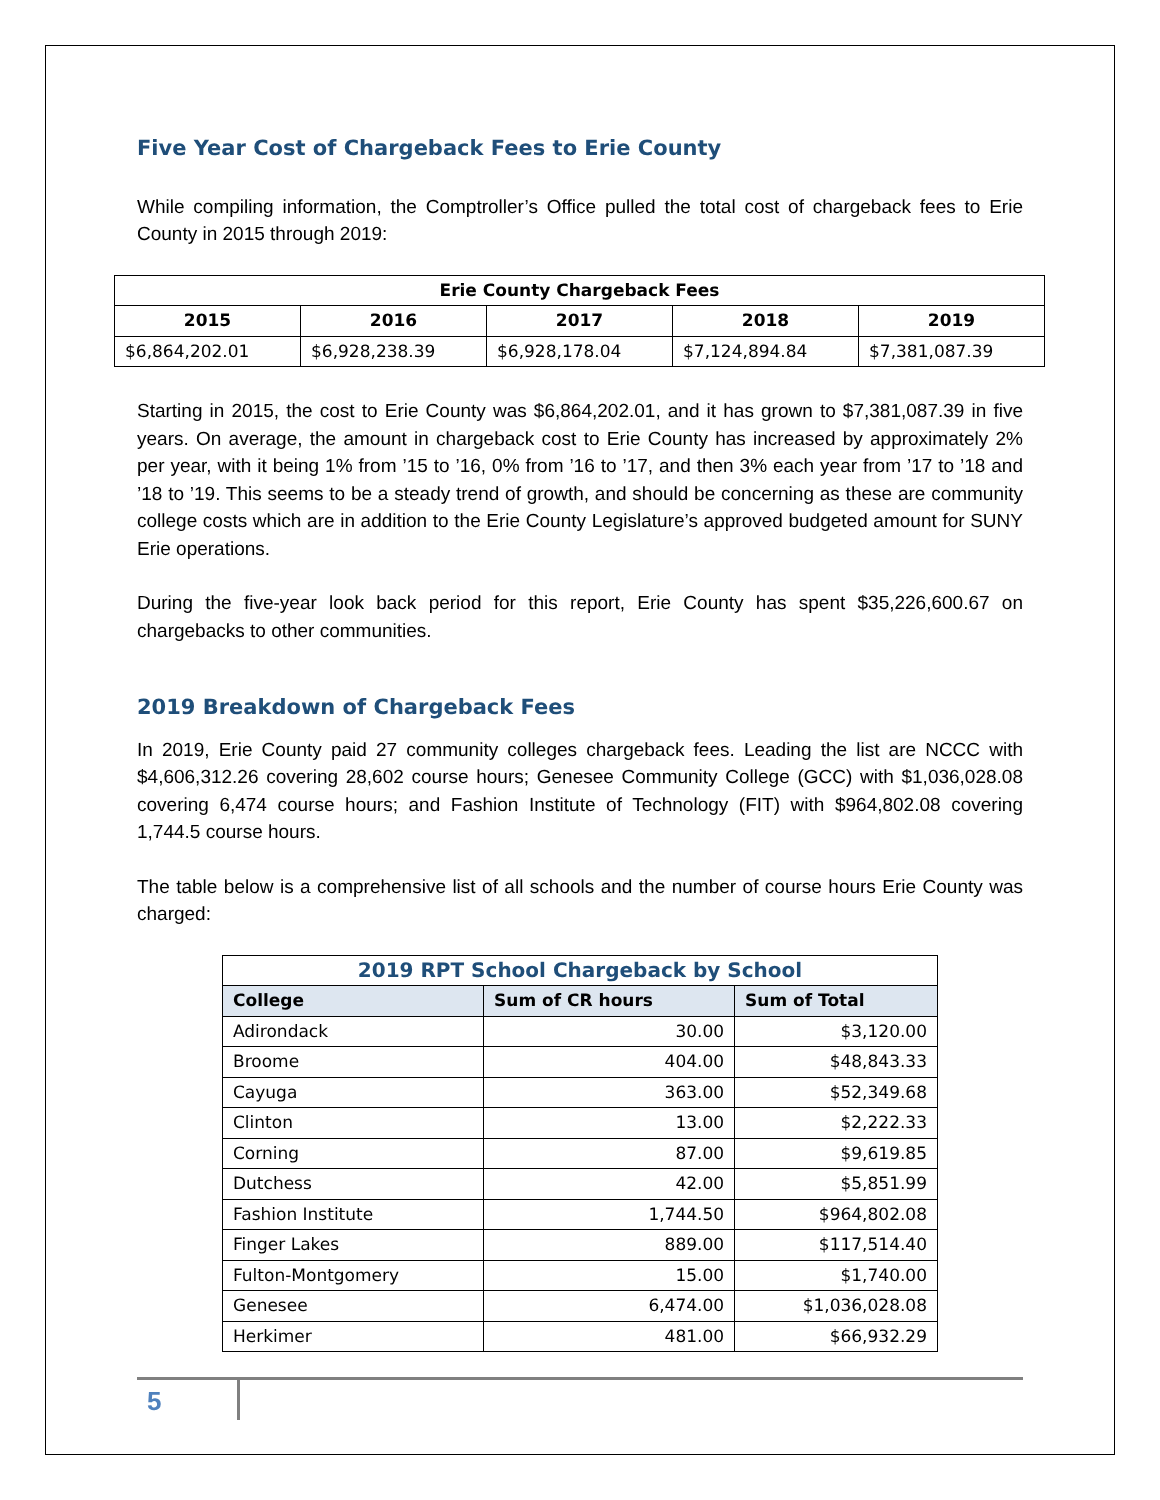Five Year Cost of Chargeback Fees to Erie County
While compiling information, the Comptroller’s Office pulled the total cost of chargeback fees to Erie County in 2015 through 2019:
| Erie County Chargeback Fees | | | | |
| --- | --- | --- | --- | --- |
| 2015 | 2016 | 2017 | 2018 | 2019 |
| $6,864,202.01 | $6,928,238.39 | $6,928,178.04 | $7,124,894.84 | $7,381,087.39 |
Starting in 2015, the cost to Erie County was $6,864,202.01, and it has grown to $7,381,087.39 in five years. On average, the amount in chargeback cost to Erie County has increased by approximately 2% per year, with it being 1% from ’15 to ’16, 0% from ’16 to ’17, and then 3% each year from ’17 to ’18 and ’18 to ’19. This seems to be a steady trend of growth, and should be concerning as these are community college costs which are in addition to the Erie County Legislature’s approved budgeted amount for SUNY Erie operations.
During the five-year look back period for this report, Erie County has spent $35,226,600.67 on chargebacks to other communities.
2019 Breakdown of Chargeback Fees
In 2019, Erie County paid 27 community colleges chargeback fees. Leading the list are NCCC with $4,606,312.26 covering 28,602 course hours; Genesee Community College (GCC) with $1,036,028.08 covering 6,474 course hours; and Fashion Institute of Technology (FIT) with $964,802.08 covering 1,744.5 course hours.
The table below is a comprehensive list of all schools and the number of course hours Erie County was charged:
| 2019 RPT School Chargeback by School | | |
| --- | --- | --- |
| College | Sum of CR hours | Sum of Total |
| Adirondack | 30.00 | $3,120.00 |
| Broome | 404.00 | $48,843.33 |
| Cayuga | 363.00 | $52,349.68 |
| Clinton | 13.00 | $2,222.33 |
| Corning | 87.00 | $9,619.85 |
| Dutchess | 42.00 | $5,851.99 |
| Fashion Institute | 1,744.50 | $964,802.08 |
| Finger Lakes | 889.00 | $117,514.40 |
| Fulton-Montgomery | 15.00 | $1,740.00 |
| Genesee | 6,474.00 | $1,036,028.08 |
| Herkimer | 481.00 | $66,932.29 |
5